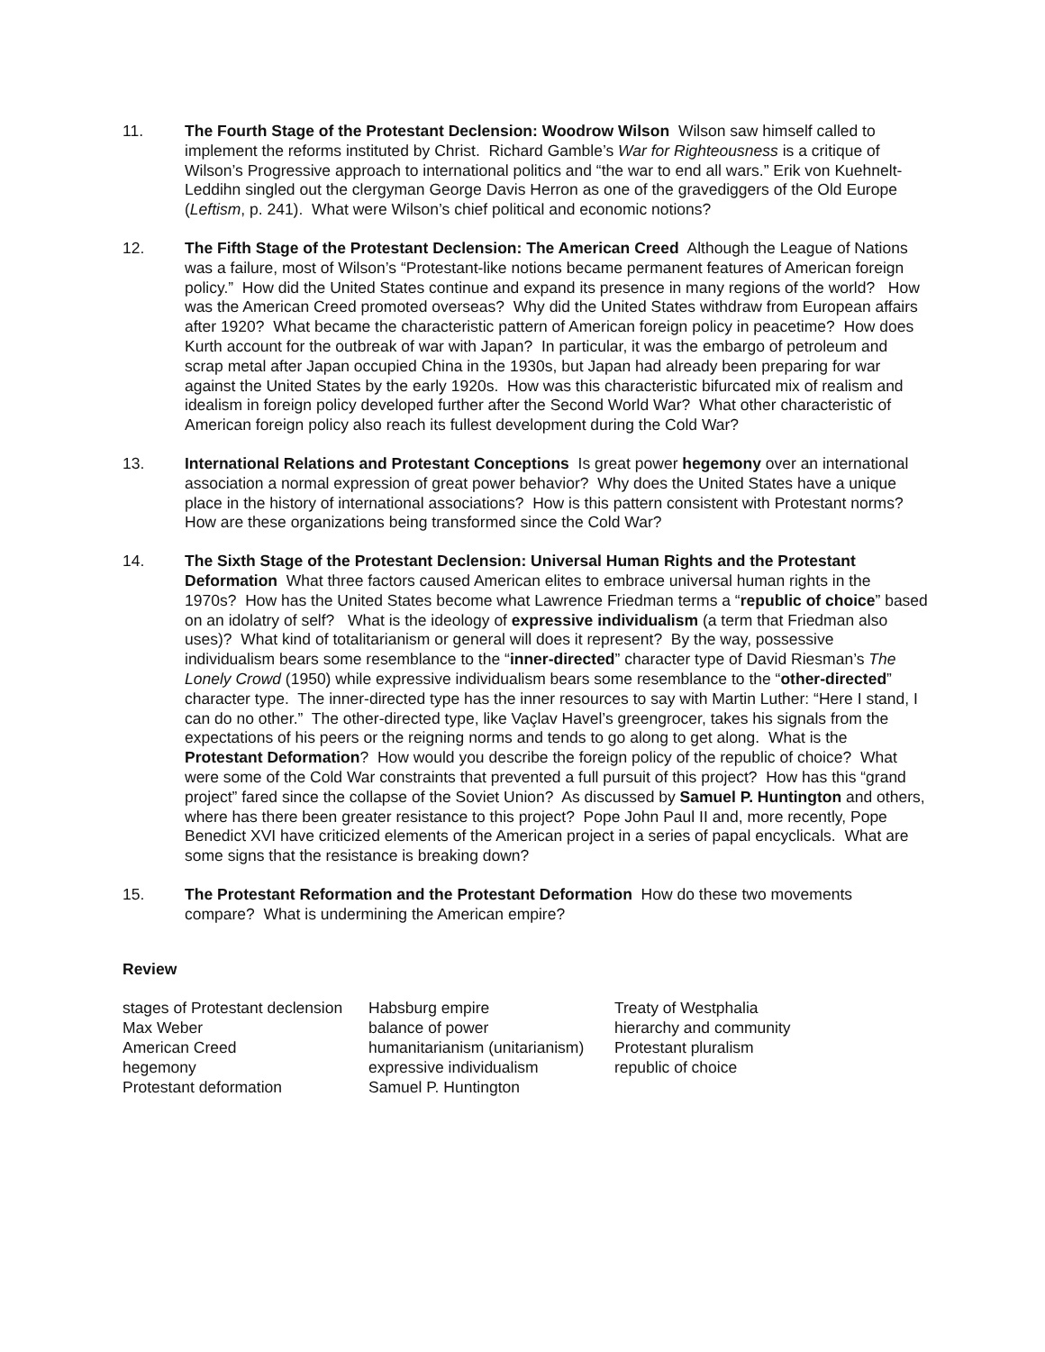11. The Fourth Stage of the Protestant Declension: Woodrow Wilson Wilson saw himself called to implement the reforms instituted by Christ. Richard Gamble’s War for Righteousness is a critique of Wilson’s Progressive approach to international politics and “the war to end all wars.” Erik von Kuehnelt-Leddihn singled out the clergyman George Davis Herron as one of the gravediggers of the Old Europe (Leftism, p. 241). What were Wilson’s chief political and economic notions?
12. The Fifth Stage of the Protestant Declension: The American Creed Although the League of Nations was a failure, most of Wilson’s “Protestant-like notions became permanent features of American foreign policy.” How did the United States continue and expand its presence in many regions of the world? How was the American Creed promoted overseas? Why did the United States withdraw from European affairs after 1920? What became the characteristic pattern of American foreign policy in peacetime? How does Kurth account for the outbreak of war with Japan? In particular, it was the embargo of petroleum and scrap metal after Japan occupied China in the 1930s, but Japan had already been preparing for war against the United States by the early 1920s. How was this characteristic bifurcated mix of realism and idealism in foreign policy developed further after the Second World War? What other characteristic of American foreign policy also reach its fullest development during the Cold War?
13. International Relations and Protestant Conceptions Is great power hegemony over an international association a normal expression of great power behavior? Why does the United States have a unique place in the history of international associations? How is this pattern consistent with Protestant norms? How are these organizations being transformed since the Cold War?
14. The Sixth Stage of the Protestant Declension: Universal Human Rights and the Protestant Deformation What three factors caused American elites to embrace universal human rights in the 1970s? How has the United States become what Lawrence Friedman terms a “republic of choice” based on an idolatry of self? What is the ideology of expressive individualism (a term that Friedman also uses)? What kind of totalitarianism or general will does it represent? By the way, possessive individualism bears some resemblance to the “inner-directed” character type of David Riesman’s The Lonely Crowd (1950) while expressive individualism bears some resemblance to the “other-directed” character type. The inner-directed type has the inner resources to say with Martin Luther: “Here I stand, I can do no other.” The other-directed type, like Vaçlav Havel’s greengrocer, takes his signals from the expectations of his peers or the reigning norms and tends to go along to get along. What is the Protestant Deformation? How would you describe the foreign policy of the republic of choice? What were some of the Cold War constraints that prevented a full pursuit of this project? How has this “grand project” fared since the collapse of the Soviet Union? As discussed by Samuel P. Huntington and others, where has there been greater resistance to this project? Pope John Paul II and, more recently, Pope Benedict XVI have criticized elements of the American project in a series of papal encyclicals. What are some signs that the resistance is breaking down?
15. The Protestant Reformation and the Protestant Deformation How do these two movements compare? What is undermining the American empire?
Review
| stages of Protestant declension | Habsburg empire | Treaty of Westphalia |
| Max Weber | balance of power | hierarchy and community |
| American Creed | humanitarianism (unitarianism) | Protestant pluralism |
| hegemony | expressive individualism | republic of choice |
| Protestant deformation | Samuel P. Huntington | |